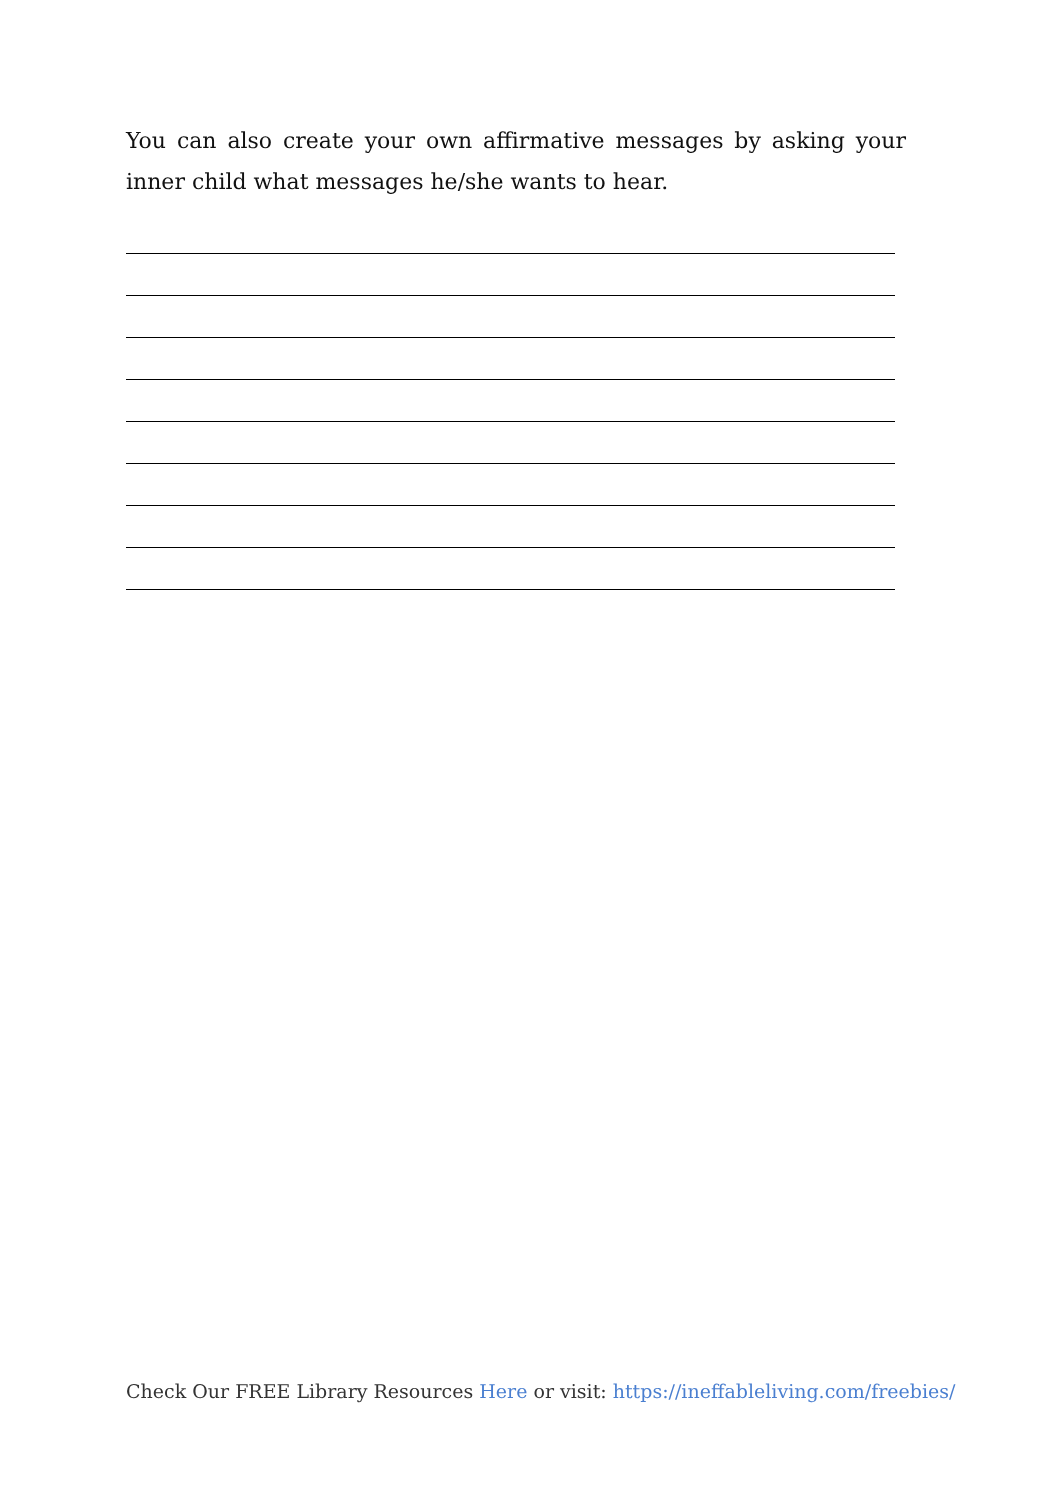You can also create your own affirmative messages by asking your inner child what messages he/she wants to hear.
Check Our FREE Library Resources Here or visit: https://ineffableliving.com/freebies/